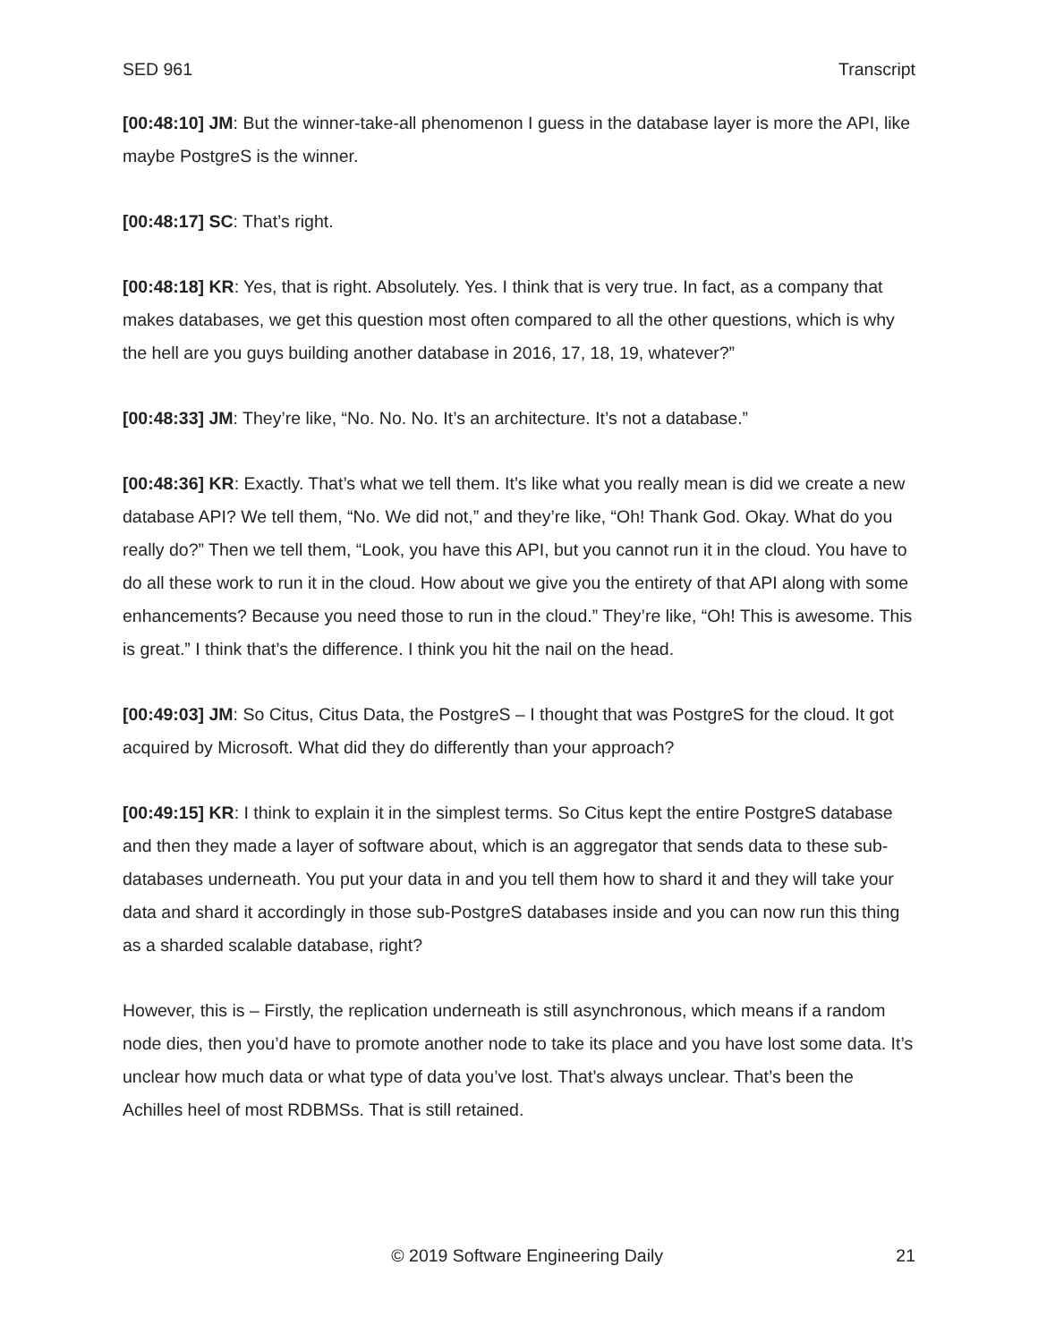SED 961 Transcript
[00:48:10] JM: But the winner-take-all phenomenon I guess in the database layer is more the API, like maybe PostgreS is the winner.
[00:48:17] SC: That’s right.
[00:48:18] KR: Yes, that is right. Absolutely. Yes. I think that is very true. In fact, as a company that makes databases, we get this question most often compared to all the other questions, which is why the hell are you guys building another database in 2016, 17, 18, 19, whatever?”
[00:48:33] JM: They’re like, “No. No. No. It’s an architecture. It’s not a database.”
[00:48:36] KR: Exactly. That’s what we tell them. It’s like what you really mean is did we create a new database API? We tell them, “No. We did not,” and they’re like, “Oh! Thank God. Okay. What do you really do?” Then we tell them, “Look, you have this API, but you cannot run it in the cloud. You have to do all these work to run it in the cloud. How about we give you the entirety of that API along with some enhancements? Because you need those to run in the cloud.” They’re like, “Oh! This is awesome. This is great.” I think that’s the difference. I think you hit the nail on the head.
[00:49:03] JM: So Citus, Citus Data, the PostgreS – I thought that was PostgreS for the cloud. It got acquired by Microsoft. What did they do differently than your approach?
[00:49:15] KR: I think to explain it in the simplest terms. So Citus kept the entire PostgreS database and then they made a layer of software about, which is an aggregator that sends data to these sub-databases underneath. You put your data in and you tell them how to shard it and they will take your data and shard it accordingly in those sub-PostgreS databases inside and you can now run this thing as a sharded scalable database, right?
However, this is – Firstly, the replication underneath is still asynchronous, which means if a random node dies, then you’d have to promote another node to take its place and you have lost some data. It’s unclear how much data or what type of data you’ve lost. That’s always unclear. That’s been the Achilles heel of most RDBMSs. That is still retained.
© 2019 Software Engineering Daily 21